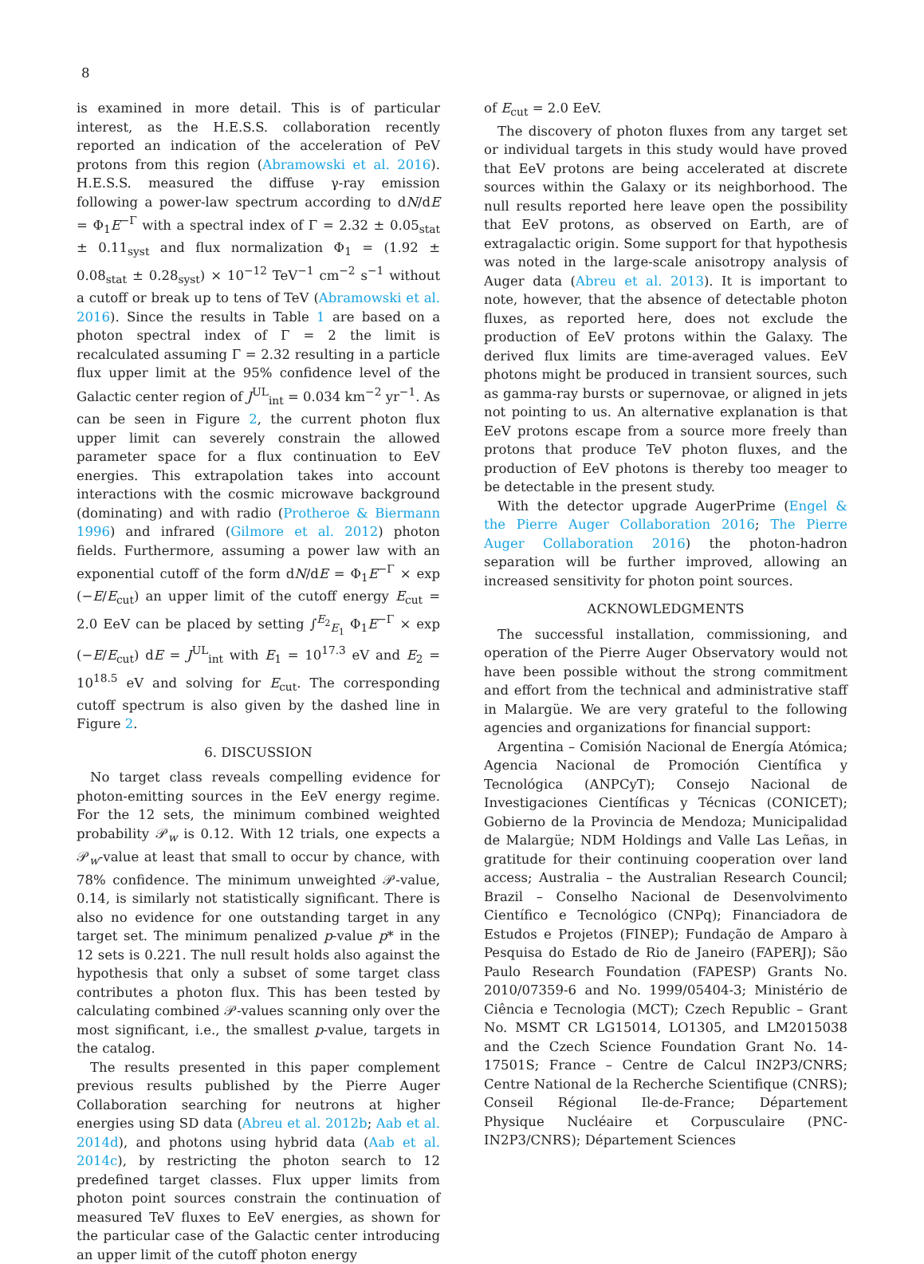8
is examined in more detail. This is of particular interest, as the H.E.S.S. collaboration recently reported an indication of the acceleration of PeV protons from this region (Abramowski et al. 2016). H.E.S.S. measured the diffuse γ-ray emission following a power-law spectrum according to dN/dE = Φ<sub>1</sub>E<sup>−Γ</sup> with a spectral index of Γ = 2.32 ± 0.05<sub>stat</sub> ± 0.11<sub>syst</sub> and flux normalization Φ<sub>1</sub> = (1.92 ± 0.08<sub>stat</sub> ± 0.28<sub>syst</sub>) × 10<sup>−12</sup> TeV<sup>−1</sup> cm<sup>−2</sup> s<sup>−1</sup> without a cutoff or break up to tens of TeV (Abramowski et al. 2016). Since the results in Table 1 are based on a photon spectral index of Γ = 2 the limit is recalculated assuming Γ = 2.32 resulting in a particle flux upper limit at the 95% confidence level of the Galactic center region of J<sup>UL</sup><sub>int</sub> = 0.034 km<sup>−2</sup> yr<sup>−1</sup>. As can be seen in Figure 2, the current photon flux upper limit can severely constrain the allowed parameter space for a flux continuation to EeV energies. This extrapolation takes into account interactions with the cosmic microwave background (dominating) and with radio (Protheroe & Biermann 1996) and infrared (Gilmore et al. 2012) photon fields. Furthermore, assuming a power law with an exponential cutoff of the form dN/dE = Φ<sub>1</sub>E<sup>−Γ</sup> × exp (−E/E<sub>cut</sub>) an upper limit of the cutoff energy E<sub>cut</sub> = 2.0 EeV can be placed by setting ∫<sup>E<sub>2</sub></sup><sub>E<sub>1</sub></sub> Φ<sub>1</sub>E<sup>−Γ</sup> × exp (−E/E<sub>cut</sub>) dE = J<sup>UL</sup><sub>int</sub> with E<sub>1</sub> = 10<sup>17.3</sup> eV and E<sub>2</sub> = 10<sup>18.5</sup> eV and solving for E<sub>cut</sub>. The corresponding cutoff spectrum is also given by the dashed line in Figure 2.
6. DISCUSSION
No target class reveals compelling evidence for photon-emitting sources in the EeV energy regime. For the 12 sets, the minimum combined weighted probability 𝒫<sub>w</sub> is 0.12. With 12 trials, one expects a 𝒫<sub>w</sub>-value at least that small to occur by chance, with 78% confidence. The minimum unweighted 𝒫-value, 0.14, is similarly not statistically significant. There is also no evidence for one outstanding target in any target set. The minimum penalized p-value p* in the 12 sets is 0.221. The null result holds also against the hypothesis that only a subset of some target class contributes a photon flux. This has been tested by calculating combined 𝒫-values scanning only over the most significant, i.e., the smallest p-value, targets in the catalog.
The results presented in this paper complement previous results published by the Pierre Auger Collaboration searching for neutrons at higher energies using SD data (Abreu et al. 2012b; Aab et al. 2014d), and photons using hybrid data (Aab et al. 2014c), by restricting the photon search to 12 predefined target classes. Flux upper limits from photon point sources constrain the continuation of measured TeV fluxes to EeV energies, as shown for the particular case of the Galactic center introducing an upper limit of the cutoff photon energy
of E<sub>cut</sub> = 2.0 EeV.
The discovery of photon fluxes from any target set or individual targets in this study would have proved that EeV protons are being accelerated at discrete sources within the Galaxy or its neighborhood. The null results reported here leave open the possibility that EeV protons, as observed on Earth, are of extragalactic origin. Some support for that hypothesis was noted in the large-scale anisotropy analysis of Auger data (Abreu et al. 2013). It is important to note, however, that the absence of detectable photon fluxes, as reported here, does not exclude the production of EeV protons within the Galaxy. The derived flux limits are time-averaged values. EeV photons might be produced in transient sources, such as gamma-ray bursts or supernovae, or aligned in jets not pointing to us. An alternative explanation is that EeV protons escape from a source more freely than protons that produce TeV photon fluxes, and the production of EeV photons is thereby too meager to be detectable in the present study.
With the detector upgrade AugerPrime (Engel & the Pierre Auger Collaboration 2016; The Pierre Auger Collaboration 2016) the photon-hadron separation will be further improved, allowing an increased sensitivity for photon point sources.
ACKNOWLEDGMENTS
The successful installation, commissioning, and operation of the Pierre Auger Observatory would not have been possible without the strong commitment and effort from the technical and administrative staff in Malargüe. We are very grateful to the following agencies and organizations for financial support:
Argentina – Comisión Nacional de Energía Atómica; Agencia Nacional de Promoción Científica y Tecnológica (ANPCyT); Consejo Nacional de Investigaciones Científicas y Técnicas (CONICET); Gobierno de la Provincia de Mendoza; Municipalidad de Malargüe; NDM Holdings and Valle Las Leñas, in gratitude for their continuing cooperation over land access; Australia – the Australian Research Council; Brazil – Conselho Nacional de Desenvolvimento Científico e Tecnológico (CNPq); Financiadora de Estudos e Projetos (FINEP); Fundação de Amparo à Pesquisa do Estado de Rio de Janeiro (FAPERJ); São Paulo Research Foundation (FAPESP) Grants No. 2010/07359-6 and No. 1999/05404-3; Ministério de Ciência e Tecnologia (MCT); Czech Republic – Grant No. MSMT CR LG15014, LO1305, and LM2015038 and the Czech Science Foundation Grant No. 14-17501S; France – Centre de Calcul IN2P3/CNRS; Centre National de la Recherche Scientifique (CNRS); Conseil Régional Ile-de-France; Département Physique Nucléaire et Corpusculaire (PNC-IN2P3/CNRS); Département Sciences